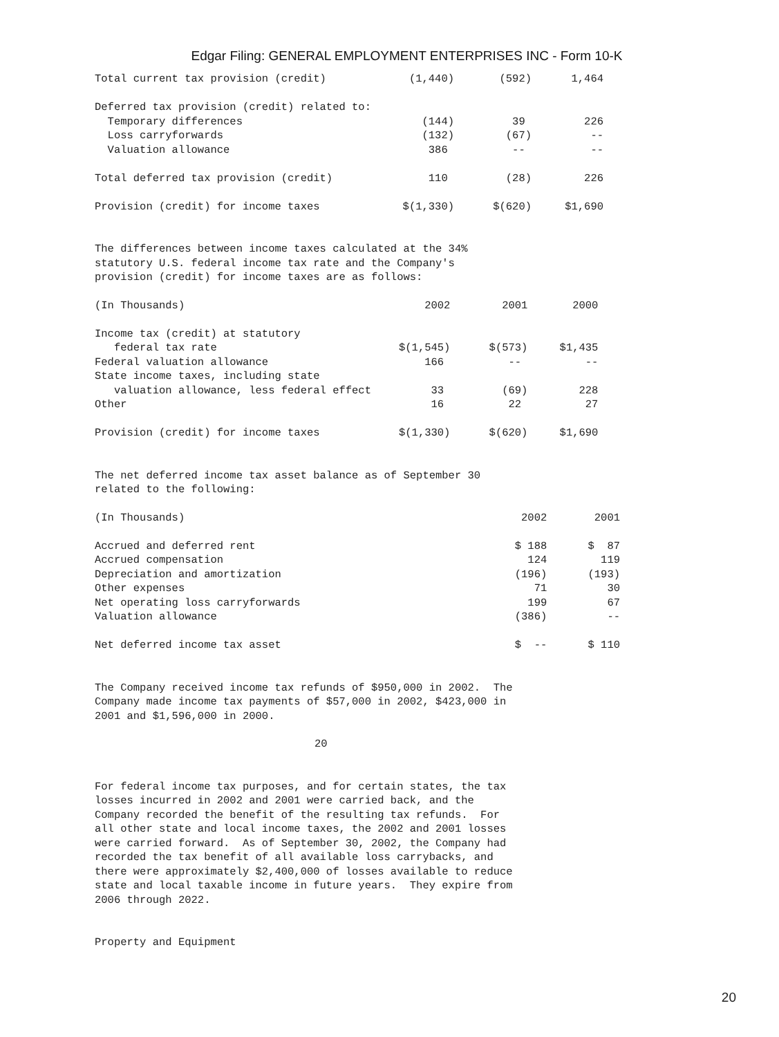Edgar Filing: GENERAL EMPLOYMENT ENTERPRISES INC - Form 10-K
| Total current tax provision (credit) | (1,440) | (592) | 1,464 |
| Deferred tax provision (credit) related to: | | | |
| Temporary differences | (144) | 39 | 226 |
| Loss carryforwards | (132) | (67) | -- |
| Valuation allowance | 386 | -- | -- |
| Total deferred tax provision (credit) | 110 | (28) | 226 |
| Provision (credit) for income taxes | $(1,330) | $(620) | $1,690 |
The differences between income taxes calculated at the 34% statutory U.S. federal income tax rate and the Company's provision (credit) for income taxes are as follows:
| (In Thousands) | 2002 | 2001 | 2000 |
| Income tax (credit) at statutory | | | |
| federal tax rate | $(1,545) | $(573) | $1,435 |
| Federal valuation allowance | 166 | -- | -- |
| State income taxes, including state | | | |
| valuation allowance, less federal effect | 33 | (69) | 228 |
| Other | 16 | 22 | 27 |
| Provision (credit) for income taxes | $(1,330) | $(620) | $1,690 |
The net deferred income tax asset balance as of September 30 related to the following:
| (In Thousands) | 2002 | 2001 |
| Accrued and deferred rent | $ 188 | $ 87 |
| Accrued compensation | 124 | 119 |
| Depreciation and amortization | (196) | (193) |
| Other expenses | 71 | 30 |
| Net operating loss carryforwards | 199 | 67 |
| Valuation allowance | (386) | -- |
| Net deferred income tax asset | $ -- | $ 110 |
The Company received income tax refunds of $950,000 in 2002. The Company made income tax payments of $57,000 in 2002, $423,000 in 2001 and $1,596,000 in 2000.
20
For federal income tax purposes, and for certain states, the tax losses incurred in 2002 and 2001 were carried back, and the Company recorded the benefit of the resulting tax refunds. For all other state and local income taxes, the 2002 and 2001 losses were carried forward. As of September 30, 2002, the Company had recorded the tax benefit of all available loss carrybacks, and there were approximately $2,400,000 of losses available to reduce state and local taxable income in future years. They expire from 2006 through 2022.
Property and Equipment
20